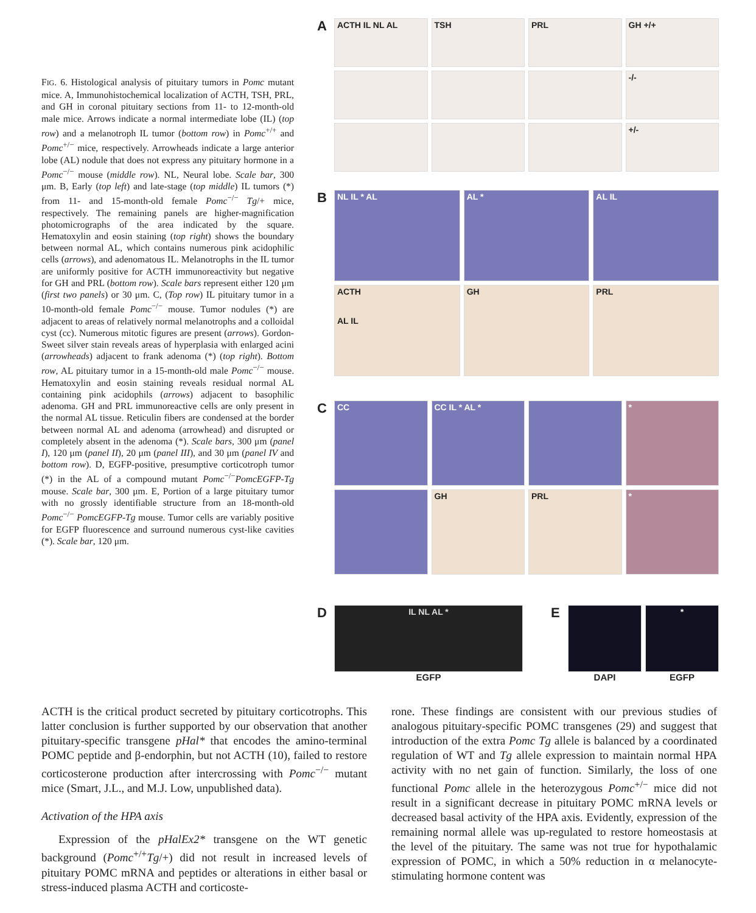FIG. 6. Histological analysis of pituitary tumors in Pomc mutant mice. A, Immunohistochemical localization of ACTH, TSH, PRL, and GH in coronal pituitary sections from 11- to 12-month-old male mice. Arrows indicate a normal intermediate lobe (IL) (top row) and a melanotroph IL tumor (bottom row) in Pomc<sup>+/+</sup> and Pomc<sup>+/−</sup> mice, respectively. Arrowheads indicate a large anterior lobe (AL) nodule that does not express any pituitary hormone in a Pomc<sup>−/−</sup> mouse (middle row). NL, Neural lobe. Scale bar, 300 μm. B, Early (top left) and late-stage (top middle) IL tumors (*) from 11- and 15-month-old female Pomc<sup>−/−</sup> Tg/+ mice, respectively. The remaining panels are higher-magnification photomicrographs of the area indicated by the square. Hematoxylin and eosin staining (top right) shows the boundary between normal AL, which contains numerous pink acidophilic cells (arrows), and adenomatous IL. Melanotrophs in the IL tumor are uniformly positive for ACTH immunoreactivity but negative for GH and PRL (bottom row). Scale bars represent either 120 μm (first two panels) or 30 μm. C, (Top row) IL pituitary tumor in a 10-month-old female Pomc<sup>−/−</sup> mouse. Tumor nodules (*) are adjacent to areas of relatively normal melanotrophs and a colloidal cyst (cc). Numerous mitotic figures are present (arrows). Gordon-Sweet silver stain reveals areas of hyperplasia with enlarged acini (arrowheads) adjacent to frank adenoma (*) (top right). Bottom row, AL pituitary tumor in a 15-month-old male Pomc<sup>−/−</sup> mouse. Hematoxylin and eosin staining reveals residual normal AL containing pink acidophils (arrows) adjacent to basophilic adenoma. GH and PRL immunoreactive cells are only present in the normal AL tissue. Reticulin fibers are condensed at the border between normal AL and adenoma (arrowhead) and disrupted or completely absent in the adenoma (*). Scale bars, 300 μm (panel I), 120 μm (panel II), 20 μm (panel III), and 30 μm (panel IV and bottom row). D, EGFP-positive, presumptive corticotroph tumor (*) in the AL of a compound mutant Pomc<sup>−/−</sup>PomcEGFP-Tg mouse. Scale bar, 300 μm. E, Portion of a large pituitary tumor with no grossly identifiable structure from an 18-month-old Pomc<sup>−/−</sup> PomcEGFP-Tg mouse. Tumor cells are variably positive for EGFP fluorescence and surround numerous cyst-like cavities (*). Scale bar, 120 μm.
A
ACTH IL NL AL TSH PRL GH +/+
-/-
+/-
B
NL IL * AL AL * AL IL
ACTH
AL IL
GH PRL
C
CC CC IL * AL * *
GH PRL *
D
IL NL AL *
EGFP
E
DAPI
*
EGFP
ACTH is the critical product secreted by pituitary corticotrophs. This latter conclusion is further supported by our observation that another pituitary-specific transgene pHal* that encodes the amino-terminal POMC peptide and β-endorphin, but not ACTH (10), failed to restore corticosterone production after intercrossing with Pomc<sup>−/−</sup> mutant mice (Smart, J.L., and M.J. Low, unpublished data).
Activation of the HPA axis
Expression of the pHalEx2* transgene on the WT genetic background (Pomc<sup>+/+</sup>Tg/+) did not result in increased levels of pituitary POMC mRNA and peptides or alterations in either basal or stress-induced plasma ACTH and corticoste-
rone. These findings are consistent with our previous studies of analogous pituitary-specific POMC transgenes (29) and suggest that introduction of the extra Pomc Tg allele is balanced by a coordinated regulation of WT and Tg allele expression to maintain normal HPA activity with no net gain of function. Similarly, the loss of one functional Pomc allele in the heterozygous Pomc<sup>+/−</sup> mice did not result in a significant decrease in pituitary POMC mRNA levels or decreased basal activity of the HPA axis. Evidently, expression of the remaining normal allele was up-regulated to restore homeostasis at the level of the pituitary. The same was not true for hypothalamic expression of POMC, in which a 50% reduction in α melanocyte-stimulating hormone content was